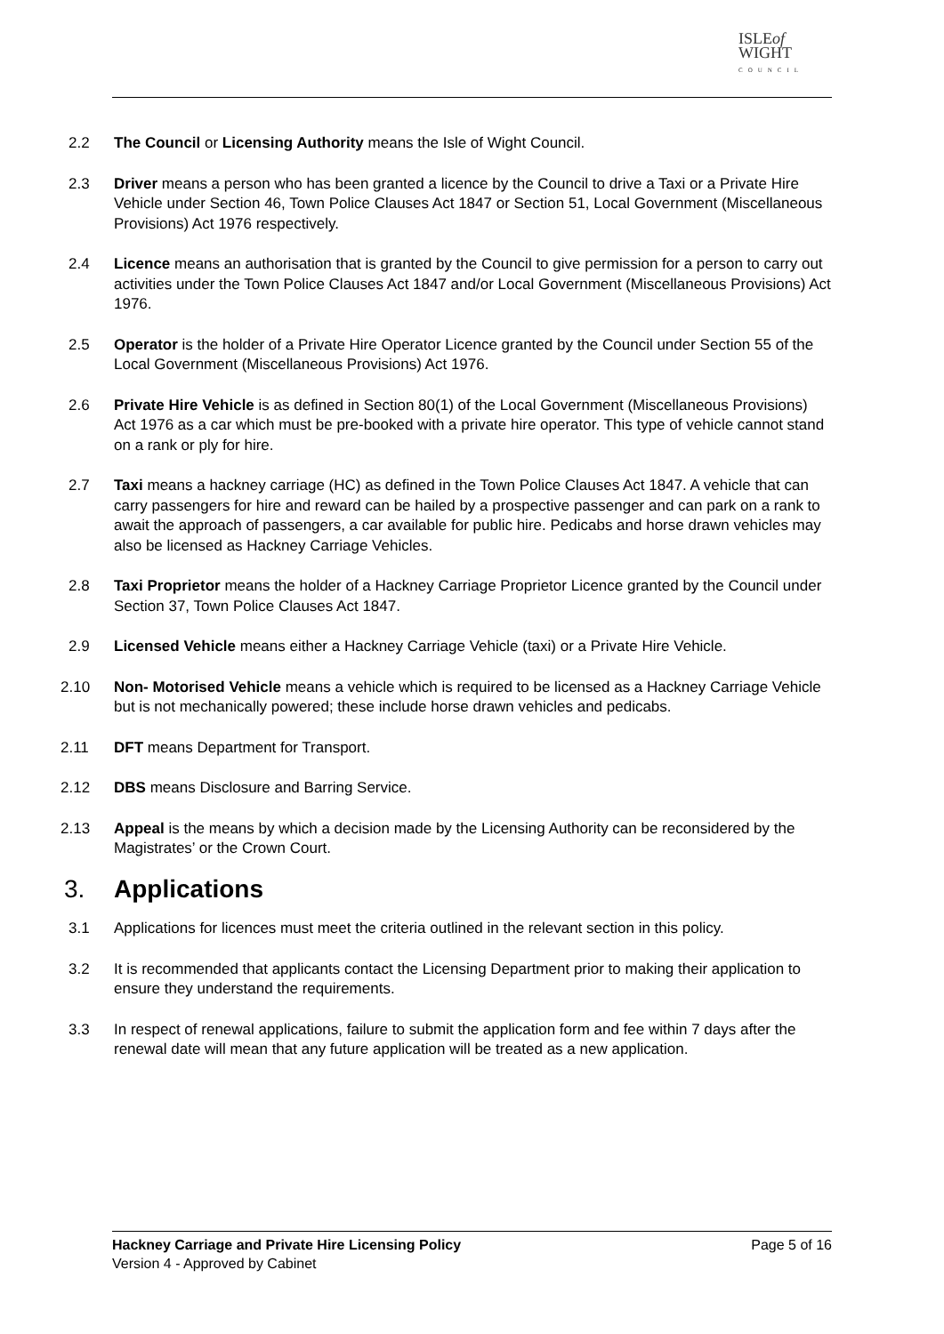ISLEof
WIGHT
COUNCIL
2.2 The Council or Licensing Authority means the Isle of Wight Council.
2.3 Driver means a person who has been granted a licence by the Council to drive a Taxi or a Private Hire Vehicle under Section 46, Town Police Clauses Act 1847 or Section 51, Local Government (Miscellaneous Provisions) Act 1976 respectively.
2.4 Licence means an authorisation that is granted by the Council to give permission for a person to carry out activities under the Town Police Clauses Act 1847 and/or Local Government (Miscellaneous Provisions) Act 1976.
2.5 Operator is the holder of a Private Hire Operator Licence granted by the Council under Section 55 of the Local Government (Miscellaneous Provisions) Act 1976.
2.6 Private Hire Vehicle is as defined in Section 80(1) of the Local Government (Miscellaneous Provisions) Act 1976 as a car which must be pre-booked with a private hire operator. This type of vehicle cannot stand on a rank or ply for hire.
2.7 Taxi means a hackney carriage (HC) as defined in the Town Police Clauses Act 1847. A vehicle that can carry passengers for hire and reward can be hailed by a prospective passenger and can park on a rank to await the approach of passengers, a car available for public hire. Pedicabs and horse drawn vehicles may also be licensed as Hackney Carriage Vehicles.
2.8 Taxi Proprietor means the holder of a Hackney Carriage Proprietor Licence granted by the Council under Section 37, Town Police Clauses Act 1847.
2.9 Licensed Vehicle means either a Hackney Carriage Vehicle (taxi) or a Private Hire Vehicle.
2.10 Non- Motorised Vehicle means a vehicle which is required to be licensed as a Hackney Carriage Vehicle but is not mechanically powered; these include horse drawn vehicles and pedicabs.
2.11 DFT means Department for Transport.
2.12 DBS means Disclosure and Barring Service.
2.13 Appeal is the means by which a decision made by the Licensing Authority can be reconsidered by the Magistrates’ or the Crown Court.
3. Applications
3.1 Applications for licences must meet the criteria outlined in the relevant section in this policy.
3.2 It is recommended that applicants contact the Licensing Department prior to making their application to ensure they understand the requirements.
3.3 In respect of renewal applications, failure to submit the application form and fee within 7 days after the renewal date will mean that any future application will be treated as a new application.
Page 5 of 16 Hackney Carriage and Private Hire Licensing Policy
Version 4 - Approved by Cabinet